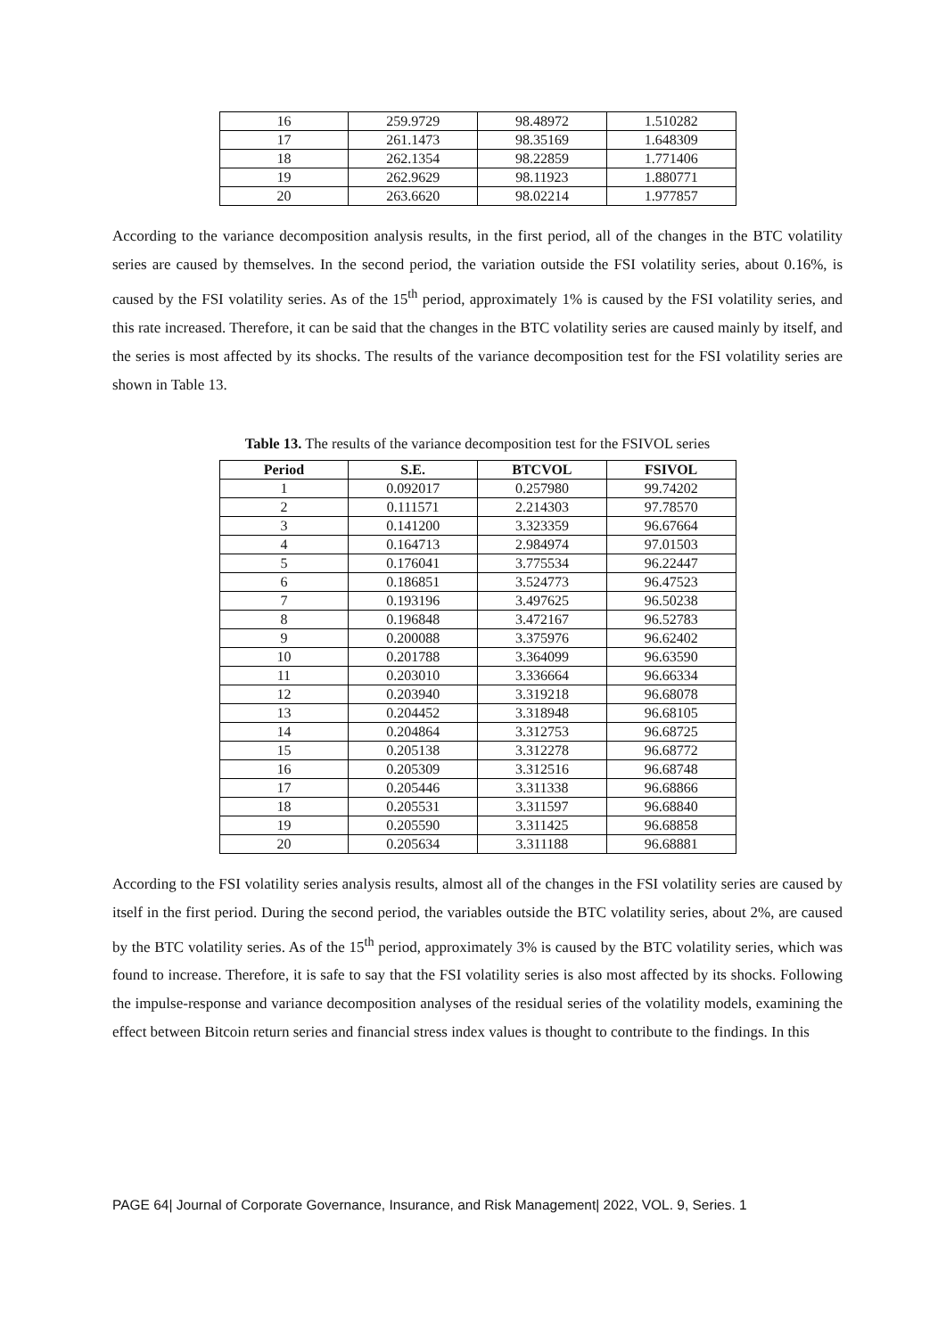| 16 | 259.9729 | 98.48972 | 1.510282 |
| 17 | 261.1473 | 98.35169 | 1.648309 |
| 18 | 262.1354 | 98.22859 | 1.771406 |
| 19 | 262.9629 | 98.11923 | 1.880771 |
| 20 | 263.6620 | 98.02214 | 1.977857 |
According to the variance decomposition analysis results, in the first period, all of the changes in the BTC volatility series are caused by themselves. In the second period, the variation outside the FSI volatility series, about 0.16%, is caused by the FSI volatility series. As of the 15<sup>th</sup> period, approximately 1% is caused by the FSI volatility series, and this rate increased. Therefore, it can be said that the changes in the BTC volatility series are caused mainly by itself, and the series is most affected by its shocks. The results of the variance decomposition test for the FSI volatility series are shown in Table 13.
Table 13. The results of the variance decomposition test for the FSIVOL series
| Period | S.E. | BTCVOL | FSIVOL |
| --- | --- | --- | --- |
| 1 | 0.092017 | 0.257980 | 99.74202 |
| 2 | 0.111571 | 2.214303 | 97.78570 |
| 3 | 0.141200 | 3.323359 | 96.67664 |
| 4 | 0.164713 | 2.984974 | 97.01503 |
| 5 | 0.176041 | 3.775534 | 96.22447 |
| 6 | 0.186851 | 3.524773 | 96.47523 |
| 7 | 0.193196 | 3.497625 | 96.50238 |
| 8 | 0.196848 | 3.472167 | 96.52783 |
| 9 | 0.200088 | 3.375976 | 96.62402 |
| 10 | 0.201788 | 3.364099 | 96.63590 |
| 11 | 0.203010 | 3.336664 | 96.66334 |
| 12 | 0.203940 | 3.319218 | 96.68078 |
| 13 | 0.204452 | 3.318948 | 96.68105 |
| 14 | 0.204864 | 3.312753 | 96.68725 |
| 15 | 0.205138 | 3.312278 | 96.68772 |
| 16 | 0.205309 | 3.312516 | 96.68748 |
| 17 | 0.205446 | 3.311338 | 96.68866 |
| 18 | 0.205531 | 3.311597 | 96.68840 |
| 19 | 0.205590 | 3.311425 | 96.68858 |
| 20 | 0.205634 | 3.311188 | 96.68881 |
According to the FSI volatility series analysis results, almost all of the changes in the FSI volatility series are caused by itself in the first period. During the second period, the variables outside the BTC volatility series, about 2%, are caused by the BTC volatility series. As of the 15<sup>th</sup> period, approximately 3% is caused by the BTC volatility series, which was found to increase. Therefore, it is safe to say that the FSI volatility series is also most affected by its shocks. Following the impulse-response and variance decomposition analyses of the residual series of the volatility models, examining the effect between Bitcoin return series and financial stress index values is thought to contribute to the findings. In this
PAGE 64| Journal of Corporate Governance, Insurance, and Risk Management| 2022, VOL. 9, Series. 1